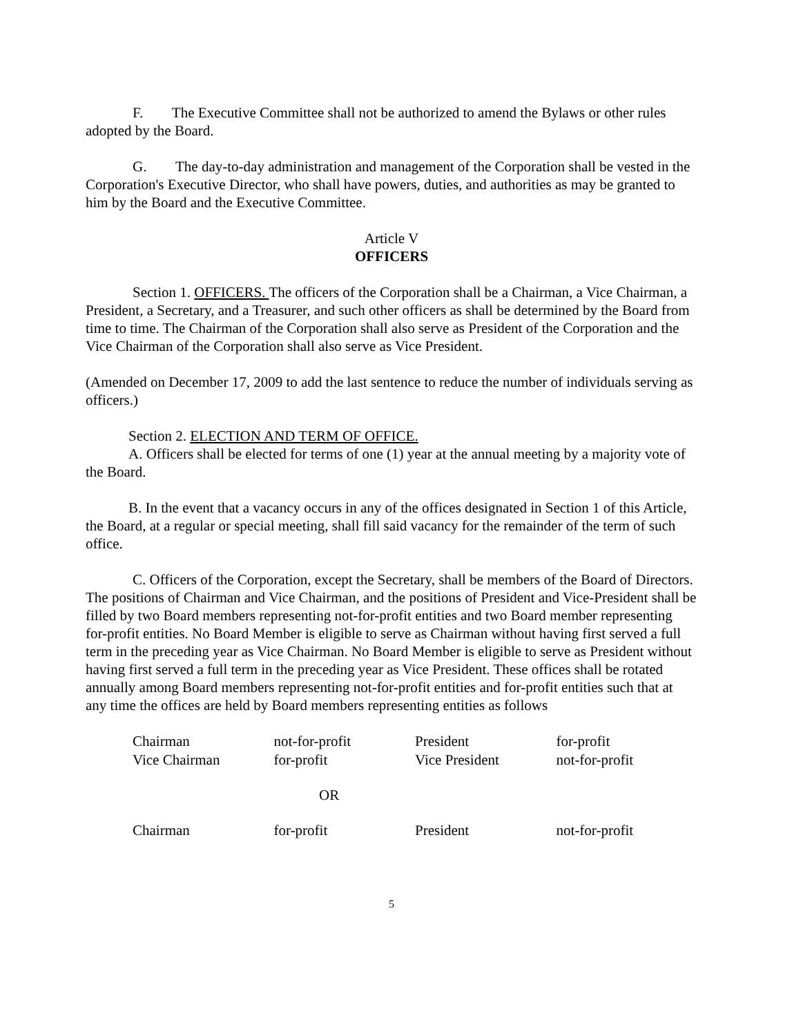F. The Executive Committee shall not be authorized to amend the Bylaws or other rules adopted by the Board.
G. The day-to-day administration and management of the Corporation shall be vested in the Corporation's Executive Director, who shall have powers, duties, and authorities as may be granted to him by the Board and the Executive Committee.
Article V
OFFICERS
Section 1. OFFICERS. The officers of the Corporation shall be a Chairman, a Vice Chairman, a President, a Secretary, and a Treasurer, and such other officers as shall be determined by the Board from time to time. The Chairman of the Corporation shall also serve as President of the Corporation and the Vice Chairman of the Corporation shall also serve as Vice President.
(Amended on December 17, 2009 to add the last sentence to reduce the number of individuals serving as officers.)
Section 2. ELECTION AND TERM OF OFFICE.
A. Officers shall be elected for terms of one (1) year at the annual meeting by a majority vote of the Board.
B. In the event that a vacancy occurs in any of the offices designated in Section 1 of this Article, the Board, at a regular or special meeting, shall fill said vacancy for the remainder of the term of such office.
C. Officers of the Corporation, except the Secretary, shall be members of the Board of Directors. The positions of Chairman and Vice Chairman, and the positions of President and Vice-President shall be filled by two Board members representing not-for-profit entities and two Board member representing for-profit entities. No Board Member is eligible to serve as Chairman without having first served a full term in the preceding year as Vice Chairman. No Board Member is eligible to serve as President without having first served a full term in the preceding year as Vice President. These offices shall be rotated annually among Board members representing not-for-profit entities and for-profit entities such that at any time the offices are held by Board members representing entities as follows
| Chairman | not-for-profit | President | for-profit |
| Vice Chairman | for-profit | Vice President | not-for-profit |
| OR | | | |
| Chairman | for-profit | President | not-for-profit |
5